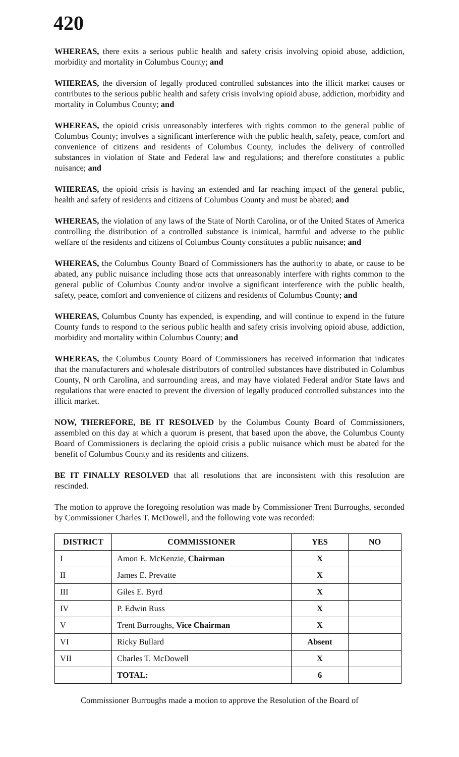420
WHEREAS, there exits a serious public health and safety crisis involving opioid abuse, addiction, morbidity and mortality in Columbus County; and
WHEREAS, the diversion of legally produced controlled substances into the illicit market causes or contributes to the serious public health and safety crisis involving opioid abuse, addiction, morbidity and mortality in Columbus County; and
WHEREAS, the opioid crisis unreasonably interferes with rights common to the general public of Columbus County; involves a significant interference with the public health, safety, peace, comfort and convenience of citizens and residents of Columbus County, includes the delivery of controlled substances in violation of State and Federal law and regulations; and therefore constitutes a public nuisance; and
WHEREAS, the opioid crisis is having an extended and far reaching impact of the general public, health and safety of residents and citizens of Columbus County and must be abated; and
WHEREAS, the violation of any laws of the State of North Carolina, or of the United States of America controlling the distribution of a controlled substance is inimical, harmful and adverse to the public welfare of the residents and citizens of Columbus County constitutes a public nuisance; and
WHEREAS, the Columbus County Board of Commissioners has the authority to abate, or cause to be abated, any public nuisance including those acts that unreasonably interfere with rights common to the general public of Columbus County and/or involve a significant interference with the public health, safety, peace, comfort and convenience of citizens and residents of Columbus County; and
WHEREAS, Columbus County has expended, is expending, and will continue to expend in the future County funds to respond to the serious public health and safety crisis involving opioid abuse, addiction, morbidity and mortality within Columbus County; and
WHEREAS, the Columbus County Board of Commissioners has received information that indicates that the manufacturers and wholesale distributors of controlled substances have distributed in Columbus County, N orth Carolina, and surrounding areas, and may have violated Federal and/or State laws and regulations that were enacted to prevent the diversion of legally produced controlled substances into the illicit market.
NOW, THEREFORE, BE IT RESOLVED by the Columbus County Board of Commissioners, assembled on this day at which a quorum is present, that based upon the above, the Columbus County Board of Commissioners is declaring the opioid crisis a public nuisance which must be abated for the benefit of Columbus County and its residents and citizens.
BE IT FINALLY RESOLVED that all resolutions that are inconsistent with this resolution are rescinded.
The motion to approve the foregoing resolution was made by Commissioner Trent Burroughs, seconded by Commissioner Charles T. McDowell, and the following vote was recorded:
| DISTRICT | COMMISSIONER | YES | NO |
| --- | --- | --- | --- |
| I | Amon E. McKenzie, Chairman | X | |
| II | James E. Prevatte | X | |
| III | Giles E. Byrd | X | |
| IV | P. Edwin Russ | X | |
| V | Trent Burroughs, Vice Chairman | X | |
| VI | Ricky Bullard | Absent | |
| VII | Charles T. McDowell | X | |
| | TOTAL: | 6 | |
Commissioner Burroughs made a motion to approve the Resolution of the Board of